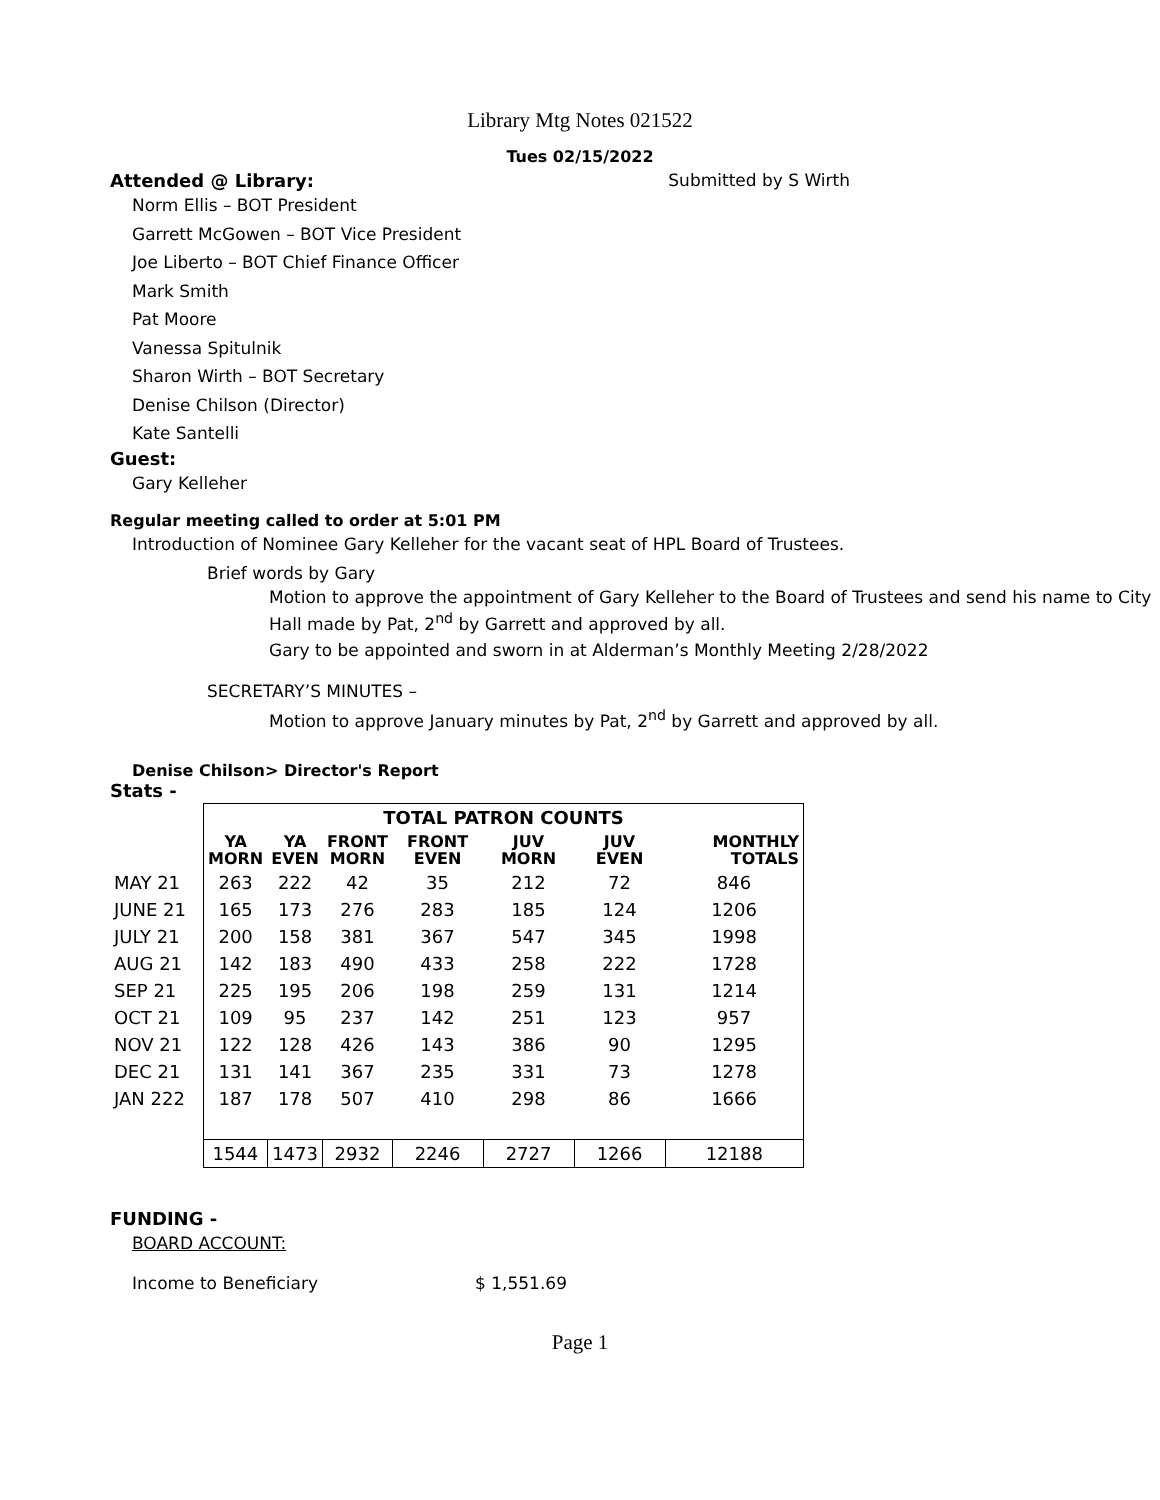Library Mtg Notes 021522
Tues 02/15/2022
Attended @ Library: Submitted by S Wirth
Norm Ellis – BOT President
Garrett McGowen – BOT Vice President
Joe Liberto – BOT Chief Finance Officer
Mark Smith
Pat Moore
Vanessa Spitulnik
Sharon Wirth – BOT Secretary
Denise Chilson (Director)
Kate Santelli
Guest:
Gary Kelleher
Regular meeting called to order at 5:01 PM
Introduction of Nominee Gary Kelleher for the vacant seat of HPL Board of Trustees.
Brief words by Gary
Motion to approve the appointment of Gary Kelleher to the Board of Trustees and send his name to City Hall made by Pat, 2<sup>nd</sup> by Garrett and approved by all.
Gary to be appointed and sworn in at Alderman’s Monthly Meeting 2/28/2022
SECRETARY’S MINUTES –
Motion to approve January minutes by Pat, 2<sup>nd</sup> by Garrett and approved by all.
Denise Chilson> Director's Report
Stats -
| | TOTAL PATRON COUNTS | | | | | | |
| | YA MORN | YA EVEN | FRONT MORN | FRONT EVEN | JUV MORN | JUV EVEN | MONTHLY TOTALS |
| MAY 21 | 263 | 222 | 42 | 35 | 212 | 72 | 846 |
| JUNE 21 | 165 | 173 | 276 | 283 | 185 | 124 | 1206 |
| JULY 21 | 200 | 158 | 381 | 367 | 547 | 345 | 1998 |
| AUG 21 | 142 | 183 | 490 | 433 | 258 | 222 | 1728 |
| SEP 21 | 225 | 195 | 206 | 198 | 259 | 131 | 1214 |
| OCT 21 | 109 | 95 | 237 | 142 | 251 | 123 | 957 |
| NOV 21 | 122 | 128 | 426 | 143 | 386 | 90 | 1295 |
| DEC 21 | 131 | 141 | 367 | 235 | 331 | 73 | 1278 |
| JAN 222 | 187 | 178 | 507 | 410 | 298 | 86 | 1666 |
| | 1544 | 1473 | 2932 | 2246 | 2727 | 1266 | 12188 |
FUNDING -
BOARD ACCOUNT:
Income to Beneficiary $ 1,551.69
Page 1